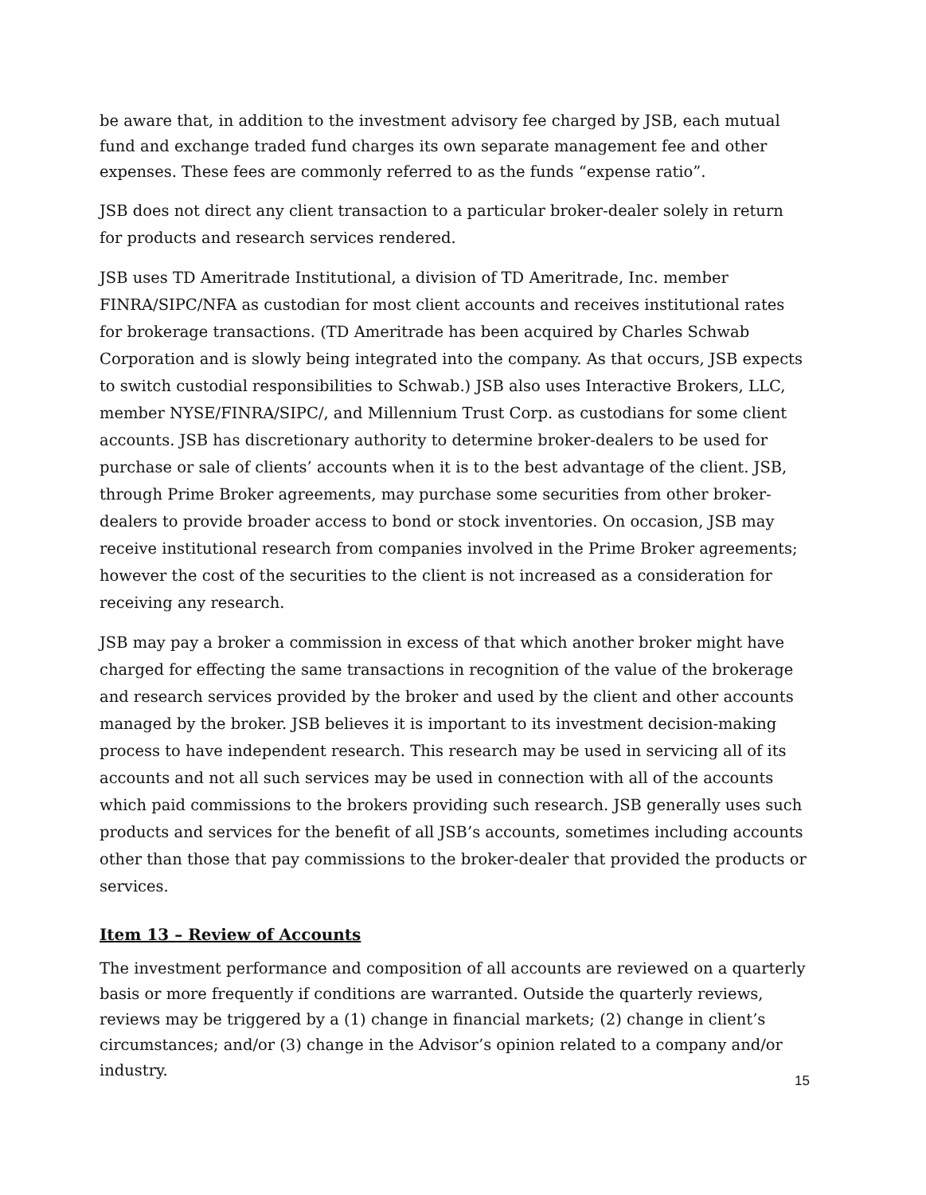be aware that, in addition to the investment advisory fee charged by JSB, each mutual fund and exchange traded fund charges its own separate management fee and other expenses. These fees are commonly referred to as the funds “expense ratio”.
JSB does not direct any client transaction to a particular broker-dealer solely in return for products and research services rendered.
JSB uses TD Ameritrade Institutional, a division of TD Ameritrade, Inc. member FINRA/SIPC/NFA as custodian for most client accounts and receives institutional rates for brokerage transactions. (TD Ameritrade has been acquired by Charles Schwab Corporation and is slowly being integrated into the company. As that occurs, JSB expects to switch custodial responsibilities to Schwab.) JSB also uses Interactive Brokers, LLC, member NYSE/FINRA/SIPC/, and Millennium Trust Corp. as custodians for some client accounts. JSB has discretionary authority to determine broker-dealers to be used for purchase or sale of clients’ accounts when it is to the best advantage of the client. JSB, through Prime Broker agreements, may purchase some securities from other broker-dealers to provide broader access to bond or stock inventories. On occasion, JSB may receive institutional research from companies involved in the Prime Broker agreements; however the cost of the securities to the client is not increased as a consideration for receiving any research.
JSB may pay a broker a commission in excess of that which another broker might have charged for effecting the same transactions in recognition of the value of the brokerage and research services provided by the broker and used by the client and other accounts managed by the broker. JSB believes it is important to its investment decision-making process to have independent research. This research may be used in servicing all of its accounts and not all such services may be used in connection with all of the accounts which paid commissions to the brokers providing such research. JSB generally uses such products and services for the benefit of all JSB’s accounts, sometimes including accounts other than those that pay commissions to the broker-dealer that provided the products or services.
Item 13 – Review of Accounts
The investment performance and composition of all accounts are reviewed on a quarterly basis or more frequently if conditions are warranted. Outside the quarterly reviews, reviews may be triggered by a (1) change in financial markets; (2) change in client’s circumstances; and/or (3) change in the Advisor’s opinion related to a company and/or industry.
15